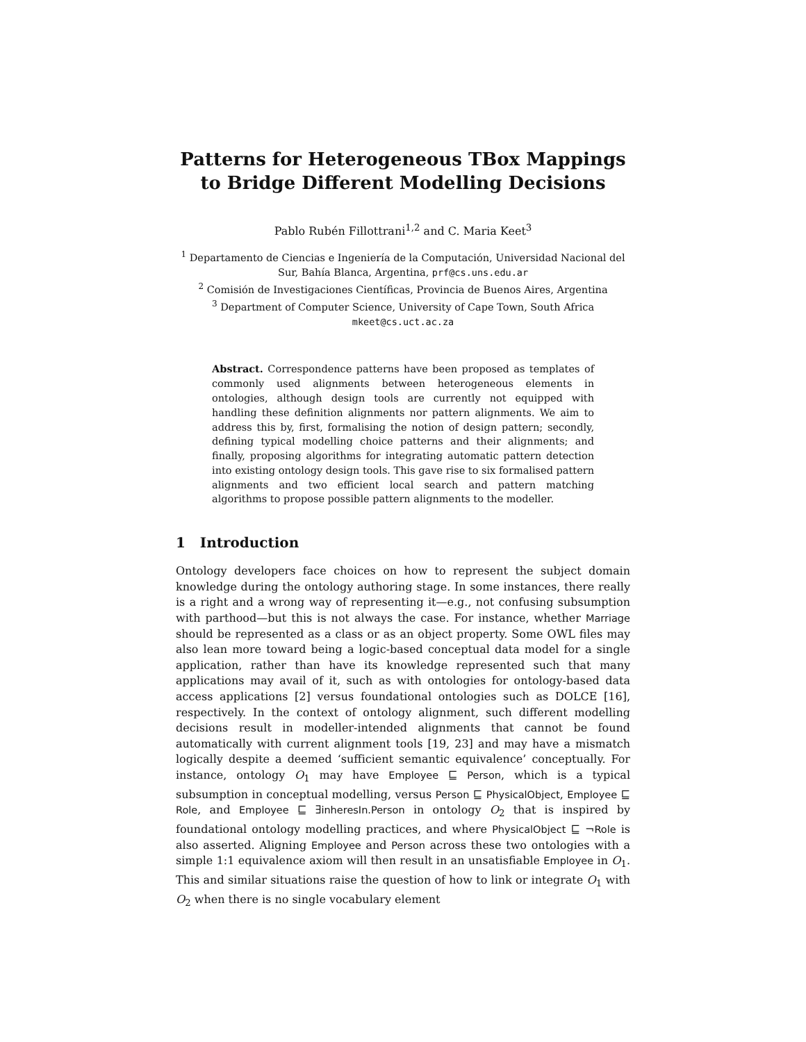Patterns for Heterogeneous TBox Mappings to Bridge Different Modelling Decisions
Pablo Rubén Fillottrani<sup>1,2</sup> and C. Maria Keet<sup>3</sup>
<sup>1</sup> Departamento de Ciencias e Ingeniería de la Computación, Universidad Nacional del Sur, Bahía Blanca, Argentina, prf@cs.uns.edu.ar
<sup>2</sup> Comisión de Investigaciones Científicas, Provincia de Buenos Aires, Argentina
<sup>3</sup> Department of Computer Science, University of Cape Town, South Africa
mkeet@cs.uct.ac.za
Abstract. Correspondence patterns have been proposed as templates of commonly used alignments between heterogeneous elements in ontologies, although design tools are currently not equipped with handling these definition alignments nor pattern alignments. We aim to address this by, first, formalising the notion of design pattern; secondly, defining typical modelling choice patterns and their alignments; and finally, proposing algorithms for integrating automatic pattern detection into existing ontology design tools. This gave rise to six formalised pattern alignments and two efficient local search and pattern matching algorithms to propose possible pattern alignments to the modeller.
1 Introduction
Ontology developers face choices on how to represent the subject domain knowledge during the ontology authoring stage. In some instances, there really is a right and a wrong way of representing it—e.g., not confusing subsumption with parthood—but this is not always the case. For instance, whether Marriage should be represented as a class or as an object property. Some OWL files may also lean more toward being a logic-based conceptual data model for a single application, rather than have its knowledge represented such that many applications may avail of it, such as with ontologies for ontology-based data access applications [2] versus foundational ontologies such as DOLCE [16], respectively. In the context of ontology alignment, such different modelling decisions result in modeller-intended alignments that cannot be found automatically with current alignment tools [19, 23] and may have a mismatch logically despite a deemed ‘sufficient semantic equivalence’ conceptually. For instance, ontology O<sub>1</sub> may have Employee ⊑ Person, which is a typical subsumption in conceptual modelling, versus Person ⊑ PhysicalObject, Employee ⊑ Role, and Employee ⊑ ∃inheresIn.Person in ontology O<sub>2</sub> that is inspired by foundational ontology modelling practices, and where PhysicalObject ⊑ ¬Role is also asserted. Aligning Employee and Person across these two ontologies with a simple 1:1 equivalence axiom will then result in an unsatisfiable Employee in O<sub>1</sub>. This and similar situations raise the question of how to link or integrate O<sub>1</sub> with O<sub>2</sub> when there is no single vocabulary element